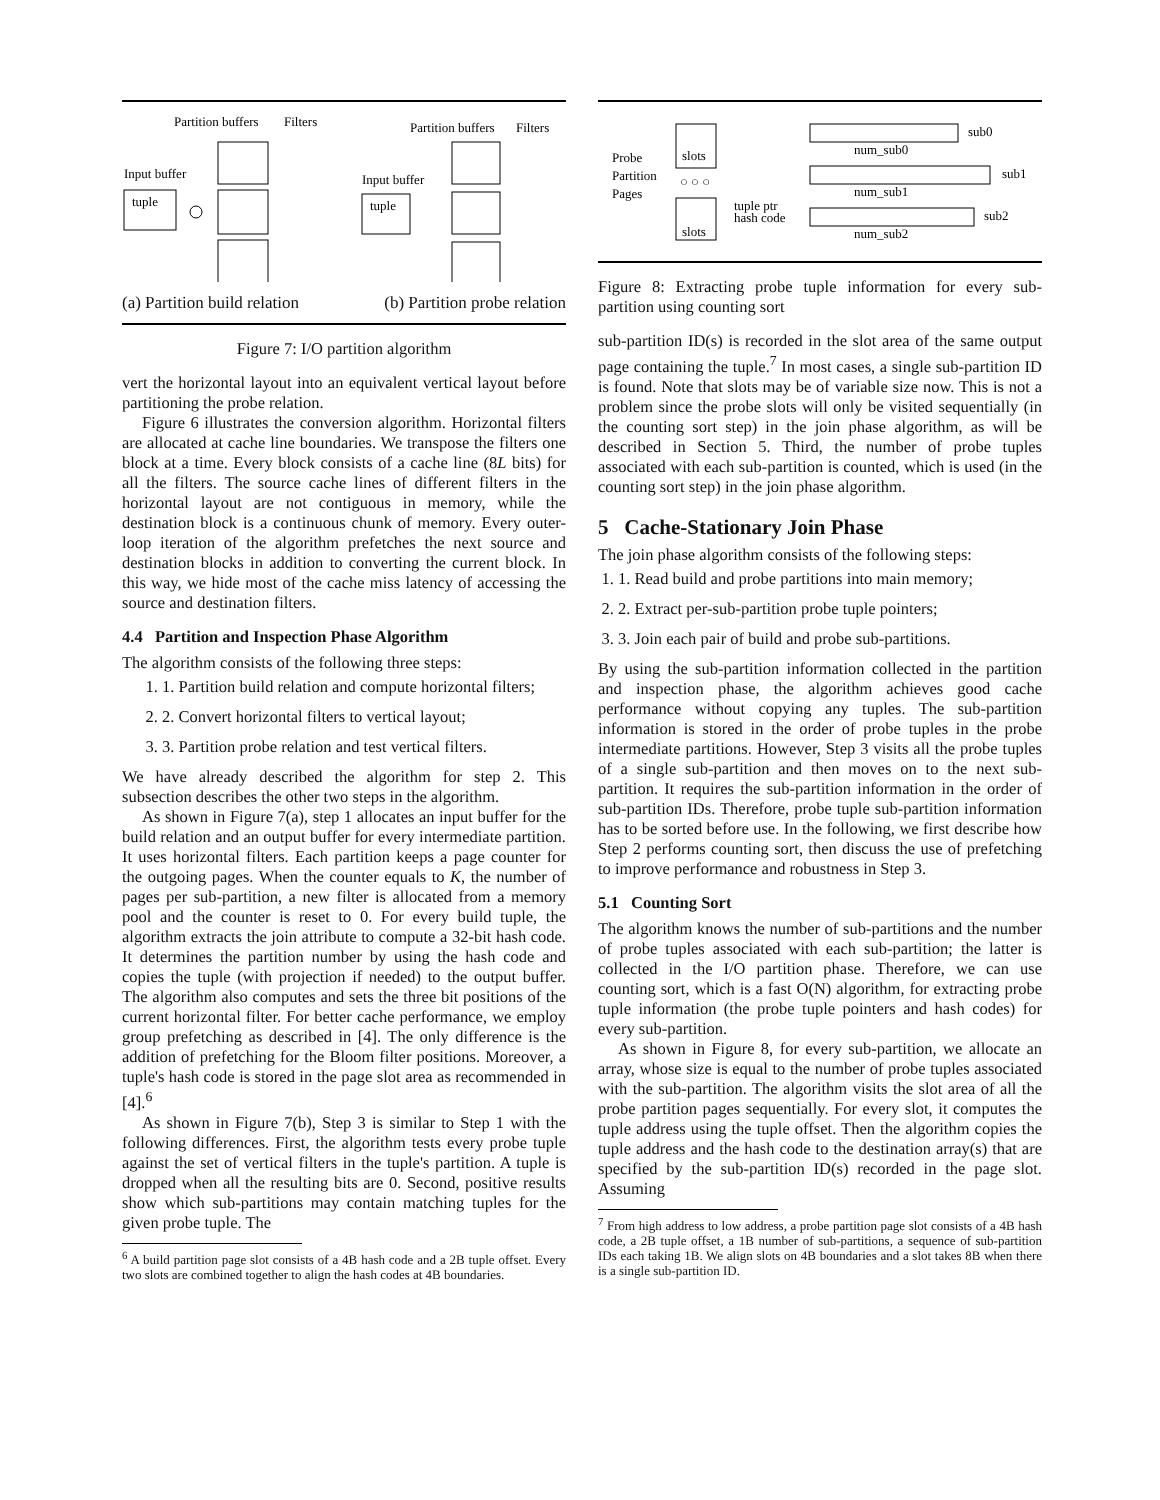Partition buffers
Filters
Input buffer
tuple
Partition buffers
Filters
Input buffer
tuple
(a) Partition build relation (b) Partition probe relation
Figure 7: I/O partition algorithm
vert the horizontal layout into an equivalent vertical layout before partitioning the probe relation.
Figure 6 illustrates the conversion algorithm. Horizontal filters are allocated at cache line boundaries. We transpose the filters one block at a time. Every block consists of a cache line (8L bits) for all the filters. The source cache lines of different filters in the horizontal layout are not contiguous in memory, while the destination block is a continuous chunk of memory. Every outer-loop iteration of the algorithm prefetches the next source and destination blocks in addition to converting the current block. In this way, we hide most of the cache miss latency of accessing the source and destination filters.
4.4 Partition and Inspection Phase Algorithm
The algorithm consists of the following three steps:
1. 1. Partition build relation and compute horizontal filters;
2. 2. Convert horizontal filters to vertical layout;
3. 3. Partition probe relation and test vertical filters.
We have already described the algorithm for step 2. This subsection describes the other two steps in the algorithm.
As shown in Figure 7(a), step 1 allocates an input buffer for the build relation and an output buffer for every intermediate partition. It uses horizontal filters. Each partition keeps a page counter for the outgoing pages. When the counter equals to K, the number of pages per sub-partition, a new filter is allocated from a memory pool and the counter is reset to 0. For every build tuple, the algorithm extracts the join attribute to compute a 32-bit hash code. It determines the partition number by using the hash code and copies the tuple (with projection if needed) to the output buffer. The algorithm also computes and sets the three bit positions of the current horizontal filter. For better cache performance, we employ group prefetching as described in [4]. The only difference is the addition of prefetching for the Bloom filter positions. Moreover, a tuple's hash code is stored in the page slot area as recommended in [4].<sup>6</sup>
As shown in Figure 7(b), Step 3 is similar to Step 1 with the following differences. First, the algorithm tests every probe tuple against the set of vertical filters in the tuple's partition. A tuple is dropped when all the resulting bits are 0. Second, positive results show which sub-partitions may contain matching tuples for the given probe tuple. The
<sup>6</sup> A build partition page slot consists of a 4B hash code and a 2B tuple offset. Every two slots are combined together to align the hash codes at 4B boundaries.
Probe
Partition
Pages
slots
○ ○ ○
slots
tuple ptr
hash code
sub0
num_sub0
sub1
num_sub1
sub2
num_sub2
Figure 8: Extracting probe tuple information for every sub-partition using counting sort
sub-partition ID(s) is recorded in the slot area of the same output page containing the tuple.<sup>7</sup> In most cases, a single sub-partition ID is found. Note that slots may be of variable size now. This is not a problem since the probe slots will only be visited sequentially (in the counting sort step) in the join phase algorithm, as will be described in Section 5. Third, the number of probe tuples associated with each sub-partition is counted, which is used (in the counting sort step) in the join phase algorithm.
5 Cache-Stationary Join Phase
The join phase algorithm consists of the following steps:
1. 1. Read build and probe partitions into main memory;
2. 2. Extract per-sub-partition probe tuple pointers;
3. 3. Join each pair of build and probe sub-partitions.
By using the sub-partition information collected in the partition and inspection phase, the algorithm achieves good cache performance without copying any tuples. The sub-partition information is stored in the order of probe tuples in the probe intermediate partitions. However, Step 3 visits all the probe tuples of a single sub-partition and then moves on to the next sub-partition. It requires the sub-partition information in the order of sub-partition IDs. Therefore, probe tuple sub-partition information has to be sorted before use. In the following, we first describe how Step 2 performs counting sort, then discuss the use of prefetching to improve performance and robustness in Step 3.
5.1 Counting Sort
The algorithm knows the number of sub-partitions and the number of probe tuples associated with each sub-partition; the latter is collected in the I/O partition phase. Therefore, we can use counting sort, which is a fast O(N) algorithm, for extracting probe tuple information (the probe tuple pointers and hash codes) for every sub-partition.
As shown in Figure 8, for every sub-partition, we allocate an array, whose size is equal to the number of probe tuples associated with the sub-partition. The algorithm visits the slot area of all the probe partition pages sequentially. For every slot, it computes the tuple address using the tuple offset. Then the algorithm copies the tuple address and the hash code to the destination array(s) that are specified by the sub-partition ID(s) recorded in the page slot. Assuming
<sup>7</sup> From high address to low address, a probe partition page slot consists of a 4B hash code, a 2B tuple offset, a 1B number of sub-partitions, a sequence of sub-partition IDs each taking 1B. We align slots on 4B boundaries and a slot takes 8B when there is a single sub-partition ID.